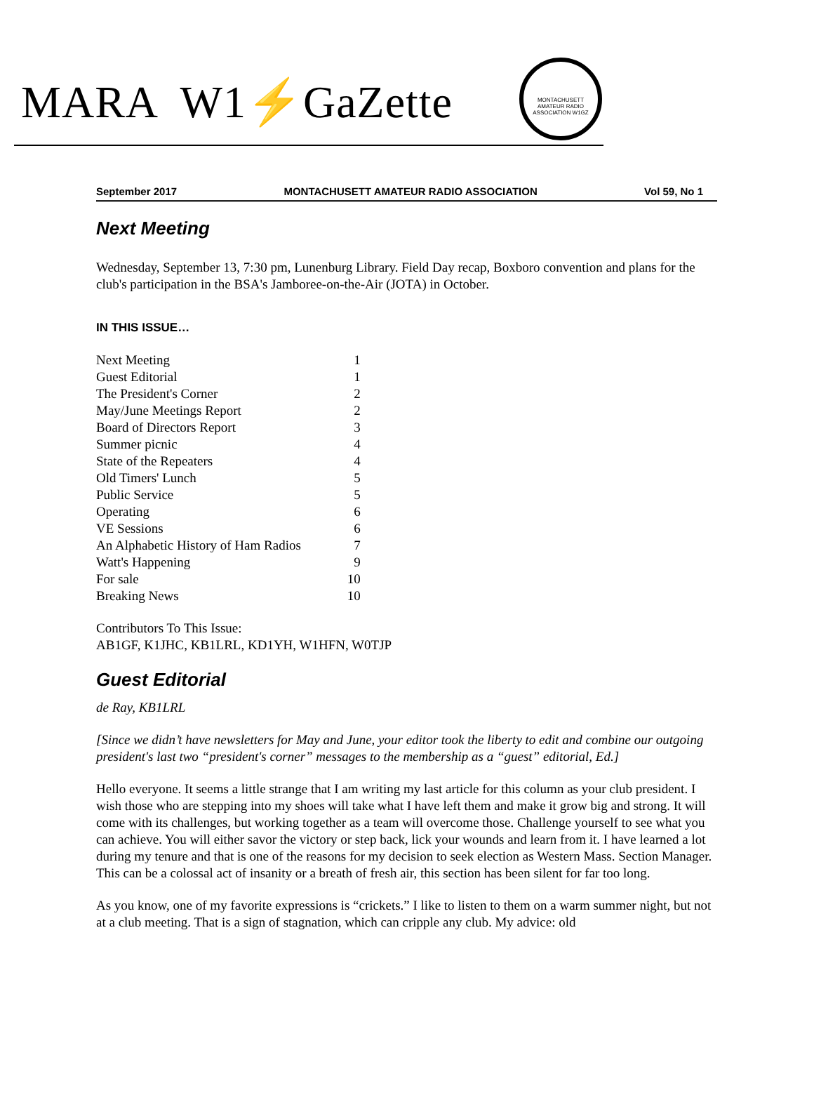MARA W1⚡GaZette
MONTACHUSETT AMATEUR RADIO ASSOCIATION W1GZ
September 2017 MONTACHUSETT AMATEUR RADIO ASSOCIATION Vol 59, No 1
Next Meeting
Wednesday, September 13, 7:30 pm, Lunenburg Library. Field Day recap, Boxboro convention and plans for the club's participation in the BSA's Jamboree-on-the-Air (JOTA) in October.
IN THIS ISSUE…
| Next Meeting | 1 |
| Guest Editorial | 1 |
| The President's Corner | 2 |
| May/June Meetings Report | 2 |
| Board of Directors Report | 3 |
| Summer picnic | 4 |
| State of the Repeaters | 4 |
| Old Timers' Lunch | 5 |
| Public Service | 5 |
| Operating | 6 |
| VE Sessions | 6 |
| An Alphabetic History of Ham Radios | 7 |
| Watt's Happening | 9 |
| For sale | 10 |
| Breaking News | 10 |
Contributors To This Issue:
AB1GF, K1JHC, KB1LRL, KD1YH, W1HFN, W0TJP
Guest Editorial
de Ray, KB1LRL
[Since we didn’t have newsletters for May and June, your editor took the liberty to edit and combine our outgoing president's last two “president's corner” messages to the membership as a “guest” editorial, Ed.]
Hello everyone. It seems a little strange that I am writing my last article for this column as your club president. I wish those who are stepping into my shoes will take what I have left them and make it grow big and strong. It will come with its challenges, but working together as a team will overcome those. Challenge yourself to see what you can achieve. You will either savor the victory or step back, lick your wounds and learn from it. I have learned a lot during my tenure and that is one of the reasons for my decision to seek election as Western Mass. Section Manager. This can be a colossal act of insanity or a breath of fresh air, this section has been silent for far too long.
As you know, one of my favorite expressions is “crickets.” I like to listen to them on a warm summer night, but not at a club meeting. That is a sign of stagnation, which can cripple any club. My advice: old